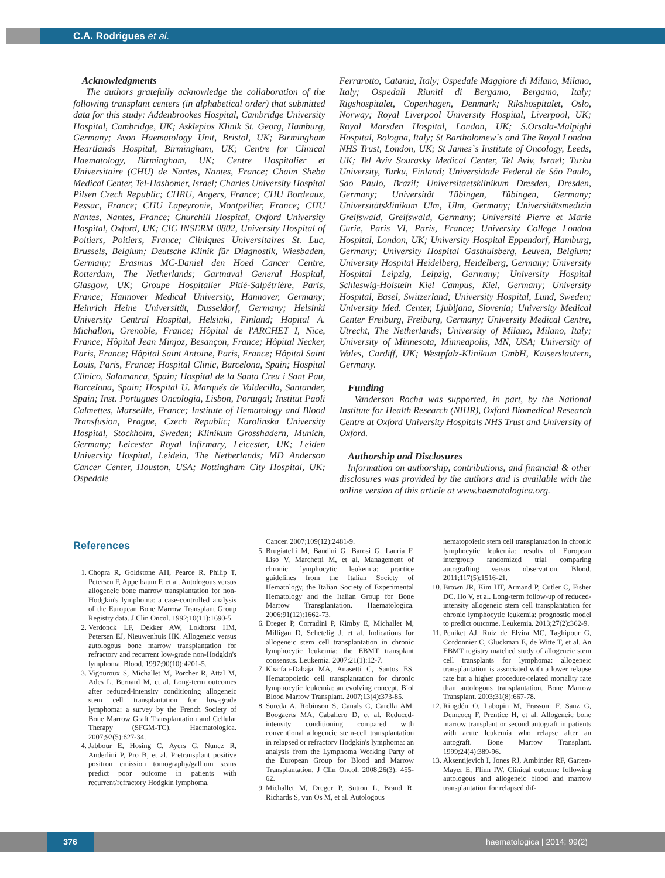C.A. Rodrigues et al.
Acknowledgments
The authors gratefully acknowledge the collaboration of the following transplant centers (in alphabetical order) that submitted data for this study: Addenbrookes Hospital, Cambridge University Hospital, Cambridge, UK; Asklepios Klinik St. Georg, Hamburg, Germany; Avon Haematology Unit, Bristol, UK; Birmingham Heartlands Hospital, Birmingham, UK; Centre for Clinical Haematology, Birmingham, UK; Centre Hospitalier et Universitaire (CHU) de Nantes, Nantes, France; Chaim Sheba Medical Center, Tel-Hashomer, Israel; Charles University Hospital Pilsen Czech Republic; CHRU, Angers, France; CHU Bordeaux, Pessac, France; CHU Lapeyronie, Montpellier, France; CHU Nantes, Nantes, France; Churchill Hospital, Oxford University Hospital, Oxford, UK; CIC INSERM 0802, University Hospital of Poitiers, Poitiers, France; Cliniques Universitaires St. Luc, Brussels, Belgium; Deutsche Klinik für Diagnostik, Wiesbaden, Germany; Erasmus MC-Daniel den Hoed Cancer Centre, Rotterdam, The Netherlands; Gartnaval General Hospital, Glasgow, UK; Groupe Hospitalier Pitié-Salpêtrière, Paris, France; Hannover Medical University, Hannover, Germany; Heinrich Heine Universität, Dusseldorf, Germany; Helsinki University Central Hospital, Helsinki, Finland; Hopital A. Michallon, Grenoble, France; Hôpital de l'ARCHET I, Nice, France; Hôpital Jean Minjoz, Besançon, France; Hôpital Necker, Paris, France; Hôpital Saint Antoine, Paris, France; Hôpital Saint Louis, Paris, France; Hospital Clinic, Barcelona, Spain; Hospital Clínico, Salamanca, Spain; Hospital de la Santa Creu i Sant Pau, Barcelona, Spain; Hospital U. Marqués de Valdecilla, Santander, Spain; Inst. Portugues Oncologia, Lisbon, Portugal; Institut Paoli Calmettes, Marseille, France; Institute of Hematology and Blood Transfusion, Prague, Czech Republic; Karolinska University Hospital, Stockholm, Sweden; Klinikum Grosshadern, Munich, Germany; Leicester Royal Infirmary, Leicester, UK; Leiden University Hospital, Leidein, The Netherlands; MD Anderson Cancer Center, Houston, USA; Nottingham City Hospital, UK; Ospedale
Ferrarotto, Catania, Italy; Ospedale Maggiore di Milano, Milano, Italy; Ospedali Riuniti di Bergamo, Bergamo, Italy; Rigshospitalet, Copenhagen, Denmark; Rikshospitalet, Oslo, Norway; Royal Liverpool University Hospital, Liverpool, UK; Royal Marsden Hospital, London, UK; S.Orsola-Malpighi Hospital, Bologna, Italy; St Bartholomew`s and The Royal London NHS Trust, London, UK; St James`s Institute of Oncology, Leeds, UK; Tel Aviv Sourasky Medical Center, Tel Aviv, Israel; Turku University, Turku, Finland; Universidade Federal de São Paulo, Sao Paulo, Brazil; Universitaetsklinikum Dresden, Dresden, Germany; Universität Tübingen, Tübingen, Germany; Universitätsklinikum Ulm, Ulm, Germany; Universitätsmedizin Greifswald, Greifswald, Germany; Université Pierre et Marie Curie, Paris VI, Paris, France; University College London Hospital, London, UK; University Hospital Eppendorf, Hamburg, Germany; University Hospital Gasthuisberg, Leuven, Belgium; University Hospital Heidelberg, Heidelberg, Germany; University Hospital Leipzig, Leipzig, Germany; University Hospital Schleswig-Holstein Kiel Campus, Kiel, Germany; University Hospital, Basel, Switzerland; University Hospital, Lund, Sweden; University Med. Center, Ljubljana, Slovenia; University Medical Center Freiburg, Freiburg, Germany; University Medical Centre, Utrecht, The Netherlands; University of Milano, Milano, Italy; University of Minnesota, Minneapolis, MN, USA; University of Wales, Cardiff, UK; Westpfalz-Klinikum GmbH, Kaiserslautern, Germany.
Funding
Vanderson Rocha was supported, in part, by the National Institute for Health Research (NIHR), Oxford Biomedical Research Centre at Oxford University Hospitals NHS Trust and University of Oxford.
Authorship and Disclosures
Information on authorship, contributions, and financial & other disclosures was provided by the authors and is available with the online version of this article at www.haematologica.org.
References
1. Chopra R, Goldstone AH, Pearce R, Philip T, Petersen F, Appelbaum F, et al. Autologous versus allogeneic bone marrow transplantation for non-Hodgkin's lymphoma: a case-controlled analysis of the European Bone Marrow Transplant Group Registry data. J Clin Oncol. 1992;10(11):1690-5.
2. Verdonck LF, Dekker AW, Lokhorst HM, Petersen EJ, Nieuwenhuis HK. Allogeneic versus autologous bone marrow transplantation for refractory and recurrent low-grade non-Hodgkin's lymphoma. Blood. 1997;90(10):4201-5.
3. Vigouroux S, Michallet M, Porcher R, Attal M, Ades L, Bernard M, et al. Long-term outcomes after reduced-intensity conditioning allogeneic stem cell transplantation for low-grade lymphoma: a survey by the French Society of Bone Marrow Graft Transplantation and Cellular Therapy (SFGM-TC). Haematologica. 2007;92(5):627-34.
4. Jabbour E, Hosing C, Ayers G, Nunez R, Anderlini P, Pro B, et al. Pretransplant positive positron emission tomography/gallium scans predict poor outcome in patients with recurrent/refractory Hodgkin lymphoma.
Cancer. 2007;109(12):2481-9.
5. Brugiatelli M, Bandini G, Barosi G, Lauria F, Liso V, Marchetti M, et al. Management of chronic lymphocytic leukemia: practice guidelines from the Italian Society of Hematology, the Italian Society of Experimental Hematology and the Italian Group for Bone Marrow Transplantation. Haematologica. 2006;91(12):1662-73.
6. Dreger P, Corradini P, Kimby E, Michallet M, Milligan D, Schetelig J, et al. Indications for allogeneic stem cell transplantation in chronic lymphocytic leukemia: the EBMT transplant consensus. Leukemia. 2007;21(1):12-7.
7. Kharfan-Dabaja MA, Anasetti C, Santos ES. Hematopoietic cell transplantation for chronic lymphocytic leukemia: an evolving concept. Biol Blood Marrow Transplant. 2007;13(4):373-85.
8. Sureda A, Robinson S, Canals C, Carella AM, Boogaerts MA, Caballero D, et al. Reduced-intensity conditioning compared with conventional allogeneic stem-cell transplantation in relapsed or refractory Hodgkin's lymphoma: an analysis from the Lymphoma Working Party of the European Group for Blood and Marrow Transplantation. J Clin Oncol. 2008;26(3): 455-62.
9. Michallet M, Dreger P, Sutton L, Brand R, Richards S, van Os M, et al. Autologous
hematopoietic stem cell transplantation in chronic lymphocytic leukemia: results of European intergroup randomized trial comparing autografting versus observation. Blood. 2011;117(5):1516-21.
10. Brown JR, Kim HT, Armand P, Cutler C, Fisher DC, Ho V, et al. Long-term follow-up of reduced-intensity allogeneic stem cell transplantation for chronic lymphocytic leukemia: prognostic model to predict outcome. Leukemia. 2013;27(2):362-9.
11. Peniket AJ, Ruiz de Elvira MC, Taghipour G, Cordonnier C, Gluckman E, de Witte T, et al. An EBMT registry matched study of allogeneic stem cell transplants for lymphoma: allogeneic transplantation is associated with a lower relapse rate but a higher procedure-related mortality rate than autologous transplantation. Bone Marrow Transplant. 2003;31(8):667-78.
12. Ringdén O, Labopin M, Frassoni F, Sanz G, Demeocq F, Prentice H, et al. Allogeneic bone marrow transplant or second autograft in patients with acute leukemia who relapse after an autograft. Bone Marrow Transplant. 1999;24(4):389-96.
13. Aksentijevich I, Jones RJ, Ambinder RF, Garrett-Mayer E, Flinn IW. Clinical outcome following autologous and allogeneic blood and marrow transplantation for relapsed dif-
376 haematologica | 2014; 99(2)